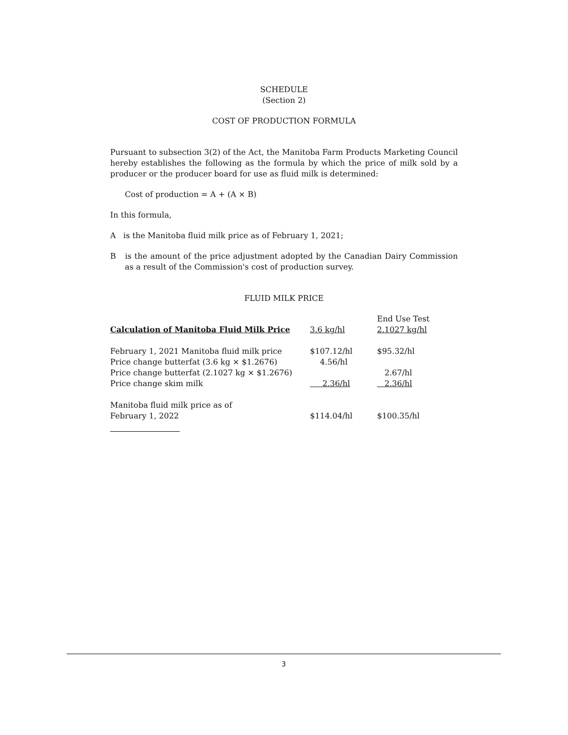SCHEDULE
(Section 2)
COST OF PRODUCTION FORMULA
Pursuant to subsection 3(2) of the Act, the Manitoba Farm Products Marketing Council hereby establishes the following as the formula by which the price of milk sold by a producer or the producer board for use as fluid milk is determined:
Cost of production = A + (A × B)
In this formula,
A is the Manitoba fluid milk price as of February 1, 2021;
B is the amount of the price adjustment adopted by the Canadian Dairy Commission as a result of the Commission's cost of production survey.
FLUID MILK PRICE
| | | End Use Test |
| Calculation of Manitoba Fluid Milk Price | 3.6 kg/hl | 2.1027 kg/hl |
| February 1, 2021 Manitoba fluid milk price | $107.12/hl | $95.32/hl |
| Price change butterfat (3.6 kg × $1.2676) | 4.56/hl | |
| Price change butterfat (2.1027 kg × $1.2676) | | 2.67/hl |
| Price change skim milk | 2.36/hl | 2.36/hl |
| Manitoba fluid milk price as of February 1, 2022 | $114.04/hl | $100.35/hl |
3